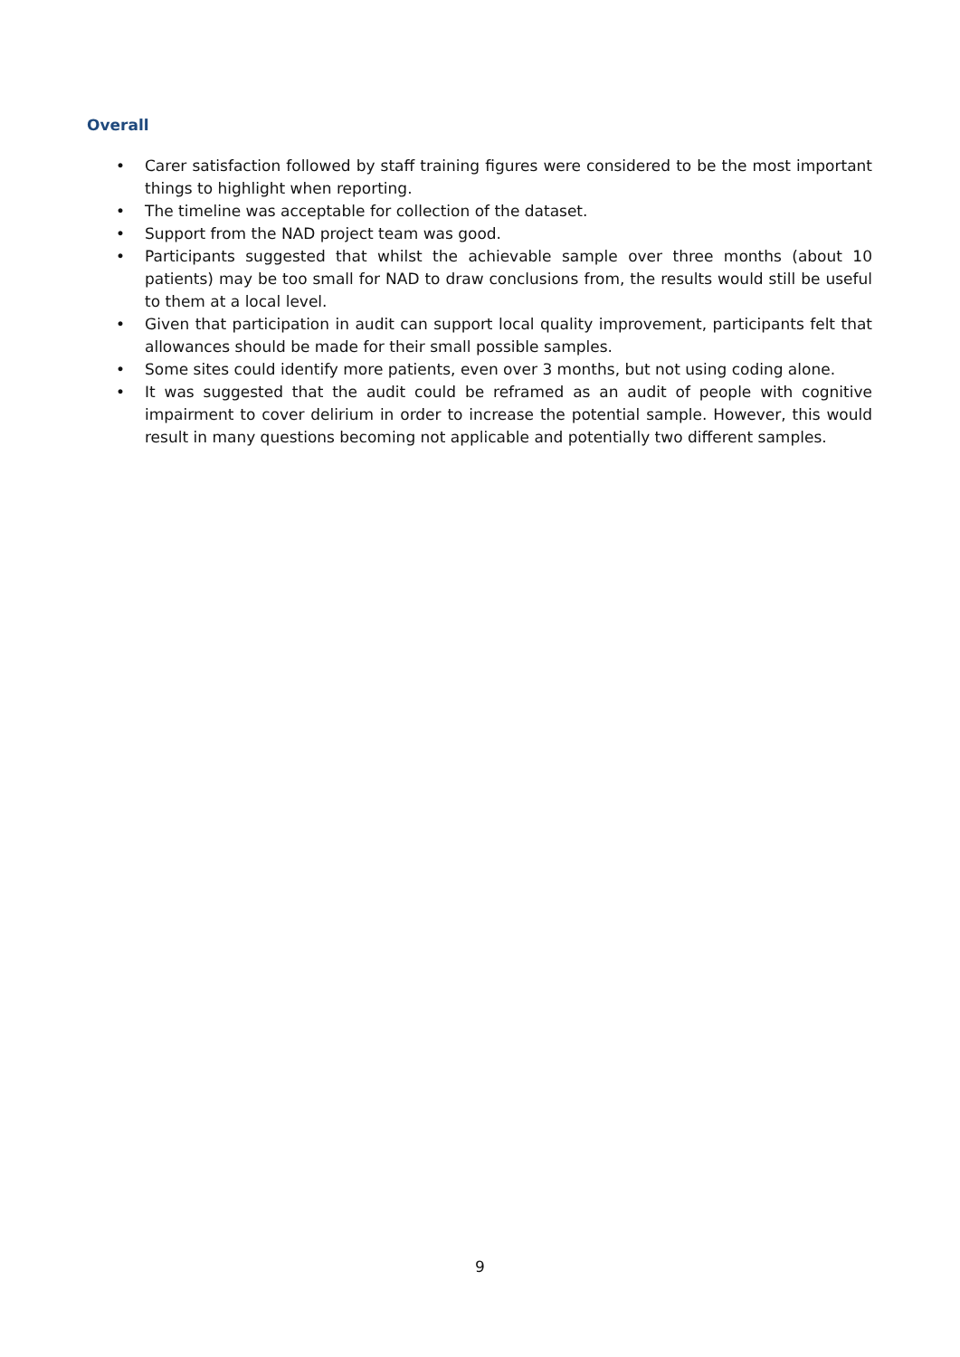Overall
• Carer satisfaction followed by staff training figures were considered to be the most important things to highlight when reporting.
• The timeline was acceptable for collection of the dataset.
• Support from the NAD project team was good.
• Participants suggested that whilst the achievable sample over three months (about 10 patients) may be too small for NAD to draw conclusions from, the results would still be useful to them at a local level.
• Given that participation in audit can support local quality improvement, participants felt that allowances should be made for their small possible samples.
• Some sites could identify more patients, even over 3 months, but not using coding alone.
• It was suggested that the audit could be reframed as an audit of people with cognitive impairment to cover delirium in order to increase the potential sample. However, this would result in many questions becoming not applicable and potentially two different samples.
9